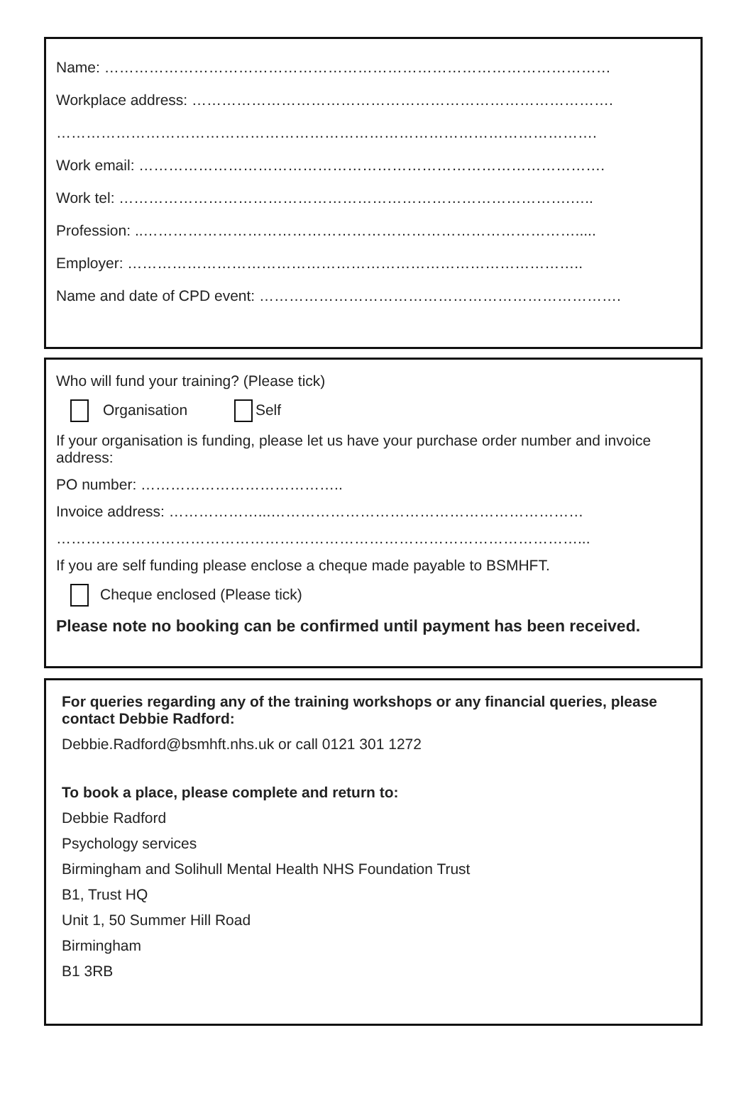Name: …………………………………………………………………………………………
Workplace address: ………………………………………………………………………….
……………………………………………………………………………………………….
Work email: ………………………………………………………………………………….
Work tel: ……………………………………………………………………………….…..
Profession: ..…………………………………………………………………………….....
Employer: ………………………………………………………………………………..
Name and date of CPD event: ……………………………………………………………….
Who will fund your training? (Please tick)
Organisation Self
If your organisation is funding, please let us have your purchase order number and invoice address:
PO number: …………………………………..
Invoice address: ………………...………………………………………………………
……………………………………………………………………………………………...
If you are self funding please enclose a cheque made payable to BSMHFT.
Cheque enclosed (Please tick)
Please note no booking can be confirmed until payment has been received.
For queries regarding any of the training workshops or any financial queries, please contact Debbie Radford:
Debbie.Radford@bsmhft.nhs.uk or call 0121 301 1272
To book a place, please complete and return to:
Debbie Radford
Psychology services
Birmingham and Solihull Mental Health NHS Foundation Trust
B1, Trust HQ
Unit 1, 50 Summer Hill Road
Birmingham
B1 3RB